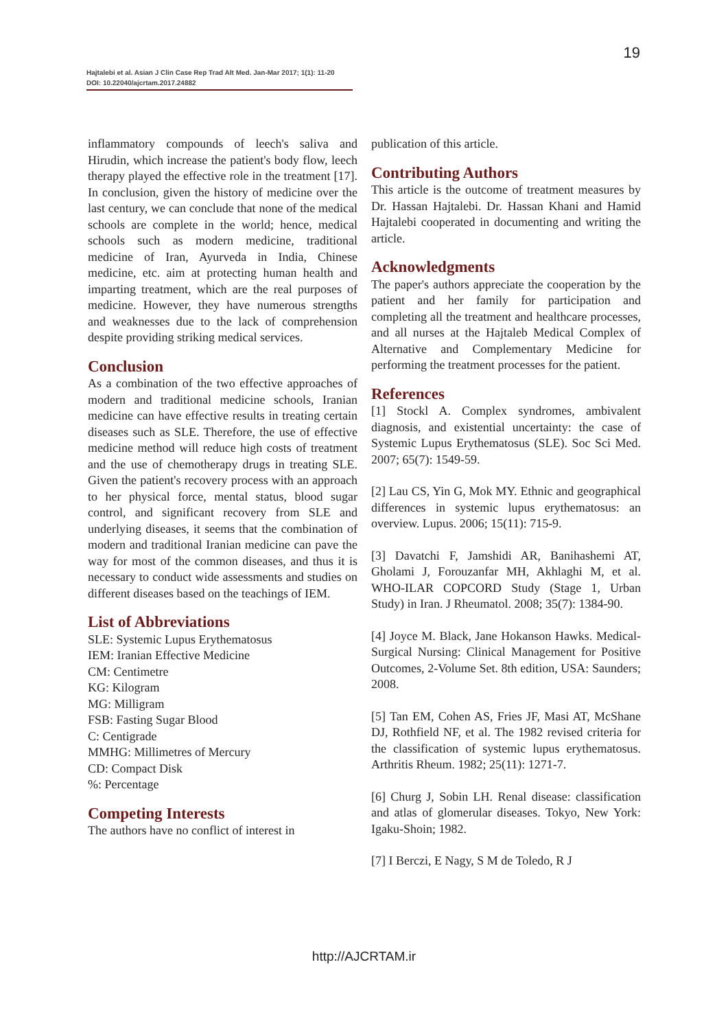19
Hajtalebi et al. Asian J Clin Case Rep Trad Alt Med. Jan-Mar 2017; 1(1): 11-20
DOI: 10.22040/ajcrtam.2017.24882
inflammatory compounds of leech's saliva and Hirudin, which increase the patient's body flow, leech therapy played the effective role in the treatment [17]. In conclusion, given the history of medicine over the last century, we can conclude that none of the medical schools are complete in the world; hence, medical schools such as modern medicine, traditional medicine of Iran, Ayurveda in India, Chinese medicine, etc. aim at protecting human health and imparting treatment, which are the real purposes of medicine. However, they have numerous strengths and weaknesses due to the lack of comprehension despite providing striking medical services.
Conclusion
As a combination of the two effective approaches of modern and traditional medicine schools, Iranian medicine can have effective results in treating certain diseases such as SLE. Therefore, the use of effective medicine method will reduce high costs of treatment and the use of chemotherapy drugs in treating SLE. Given the patient's recovery process with an approach to her physical force, mental status, blood sugar control, and significant recovery from SLE and underlying diseases, it seems that the combination of modern and traditional Iranian medicine can pave the way for most of the common diseases, and thus it is necessary to conduct wide assessments and studies on different diseases based on the teachings of IEM.
List of Abbreviations
SLE: Systemic Lupus Erythematosus
IEM: Iranian Effective Medicine
CM: Centimetre
KG: Kilogram
MG: Milligram
FSB: Fasting Sugar Blood
C: Centigrade
MMHG: Millimetres of Mercury
CD: Compact Disk
%: Percentage
Competing Interests
The authors have no conflict of interest in
publication of this article.
Contributing Authors
This article is the outcome of treatment measures by Dr. Hassan Hajtalebi. Dr. Hassan Khani and Hamid Hajtalebi cooperated in documenting and writing the article.
Acknowledgments
The paper's authors appreciate the cooperation by the patient and her family for participation and completing all the treatment and healthcare processes, and all nurses at the Hajtaleb Medical Complex of Alternative and Complementary Medicine for performing the treatment processes for the patient.
References
[1] Stockl A. Complex syndromes, ambivalent diagnosis, and existential uncertainty: the case of Systemic Lupus Erythematosus (SLE). Soc Sci Med. 2007; 65(7): 1549-59.
[2] Lau CS, Yin G, Mok MY. Ethnic and geographical differences in systemic lupus erythematosus: an overview. Lupus. 2006; 15(11): 715-9.
[3] Davatchi F, Jamshidi AR, Banihashemi AT, Gholami J, Forouzanfar MH, Akhlaghi M, et al. WHO-ILAR COPCORD Study (Stage 1, Urban Study) in Iran. J Rheumatol. 2008; 35(7): 1384-90.
[4] Joyce M. Black, Jane Hokanson Hawks. Medical-Surgical Nursing: Clinical Management for Positive Outcomes, 2-Volume Set. 8th edition, USA: Saunders; 2008.
[5] Tan EM, Cohen AS, Fries JF, Masi AT, McShane DJ, Rothfield NF, et al. The 1982 revised criteria for the classification of systemic lupus erythematosus. Arthritis Rheum. 1982; 25(11): 1271-7.
[6] Churg J, Sobin LH. Renal disease: classification and atlas of glomerular diseases. Tokyo, New York: Igaku-Shoin; 1982.
[7] I Berczi, E Nagy, S M de Toledo, R J
http://AJCRTAM.ir